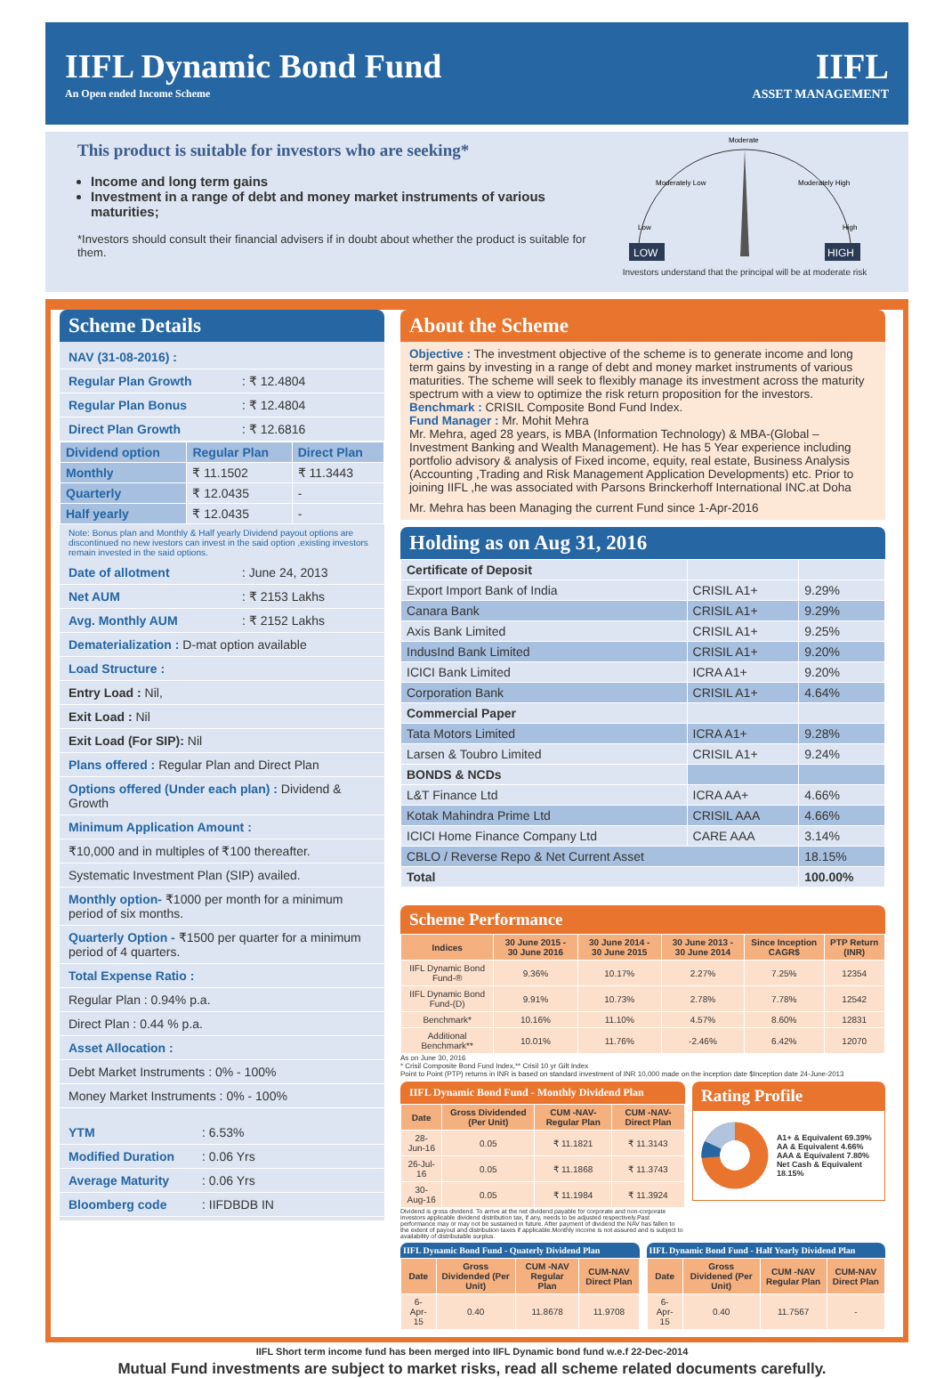IIFL Dynamic Bond Fund
An Open ended Income Scheme
IIFL
ASSET MANAGEMENT
This product is suitable for investors who are seeking*
Income and long term gains
Investment in a range of debt and money market instruments of various maturities;
*Investors should consult their financial advisers if in doubt about whether the product is suitable for them.
LOW
HIGH
Moderate
Moderately Low
Moderately High
Low
High
Investors understand that the principal will be at moderate risk
Scheme Details
NAV (31-08-2016) :
Regular Plan Growth: ₹ 12.4804
Regular Plan Bonus: ₹ 12.4804
Direct Plan Growth: ₹ 12.6816
| Dividend option | Regular Plan | Direct Plan |
| --- | --- | --- |
| Monthly | ₹ 11.1502 | ₹ 11.3443 |
| Quarterly | ₹ 12.0435 | - |
| Half yearly | ₹ 12.0435 | - |
Note: Bonus plan and Monthly & Half yearly Dividend payout options are discontinued no new ivestors can invest in the said option ,existing investors remain invested in the said options.
Date of allotment: June 24, 2013
Net AUM: ₹ 2153 Lakhs
Avg. Monthly AUM: ₹ 2152 Lakhs
Dematerialization : D-mat option available
Load Structure :
Entry Load : Nil,
Exit Load : Nil
Exit Load (For SIP): Nil
Plans offered : Regular Plan and Direct Plan
Options offered (Under each plan) : Dividend & Growth
Minimum Application Amount :
₹10,000 and in multiples of ₹100 thereafter.
Systematic Investment Plan (SIP) availed.
Monthly option- ₹1000 per month for a minimum period of six months.
Quarterly Option - ₹1500 per quarter for a minimum period of 4 quarters.
Total Expense Ratio :
Regular Plan : 0.94% p.a.
Direct Plan : 0.44 % p.a.
Asset Allocation :
Debt Market Instruments : 0% - 100%
Money Market Instruments : 0% - 100%
YTM: 6.53%
Modified Duration: 0.06 Yrs
Average Maturity: 0.06 Yrs
Bloomberg code: IIFDBDB IN
About the Scheme
Objective : The investment objective of the scheme is to generate income and long term gains by investing in a range of debt and money market instruments of various maturities. The scheme will seek to flexibly manage its investment across the maturity spectrum with a view to optimize the risk return proposition for the investors.
Benchmark : CRISIL Composite Bond Fund Index.
Fund Manager : Mr. Mohit Mehra
Mr. Mehra, aged 28 years, is MBA (Information Technology) & MBA-(Global –Investment Banking and Wealth Management). He has 5 Year experience including portfolio advisory & analysis of Fixed income, equity, real estate, Business Analysis (Accounting ,Trading and Risk Management Application Developments) etc. Prior to joining IIFL ,he was associated with Parsons Brinckerhoff International INC.at Doha
Mr. Mehra has been Managing the current Fund since 1-Apr-2016
Holding as on Aug 31, 2016
| Certificate of Deposit | | |
| --- | --- | --- |
| Export Import Bank of India | CRISIL A1+ | 9.29% |
| Canara Bank | CRISIL A1+ | 9.29% |
| Axis Bank Limited | CRISIL A1+ | 9.25% |
| IndusInd Bank Limited | CRISIL A1+ | 9.20% |
| ICICI Bank Limited | ICRA A1+ | 9.20% |
| Corporation Bank | CRISIL A1+ | 4.64% |
| Commercial Paper | | |
| Tata Motors Limited | ICRA A1+ | 9.28% |
| Larsen & Toubro Limited | CRISIL A1+ | 9.24% |
| BONDS & NCDs | | |
| L&T Finance Ltd | ICRA AA+ | 4.66% |
| Kotak Mahindra Prime Ltd | CRISIL AAA | 4.66% |
| ICICI Home Finance Company Ltd | CARE AAA | 3.14% |
| CBLO / Reverse Repo & Net Current Asset | | 18.15% |
| Total | | 100.00% |
Scheme Performance
| Indices | 30 June 2015 - 30 June 2016 | 30 June 2014 - 30 June 2015 | 30 June 2013 - 30 June 2014 | Since Inception CAGR$ | PTP Return (INR) |
| --- | --- | --- | --- | --- | --- |
| IIFL Dynamic Bond Fund-® | 9.36% | 10.17% | 2.27% | 7.25% | 12354 |
| IIFL Dynamic Bond Fund-(D) | 9.91% | 10.73% | 2.78% | 7.78% | 12542 |
| Benchmark* | 10.16% | 11.10% | 4.57% | 8.60% | 12831 |
| Additional Benchmark** | 10.01% | 11.76% | -2.46% | 6.42% | 12070 |
As on June 30, 2016
* Crisil Composite Bond Fund Index,** Crisil 10 yr Gilt Index
Point to Point (PTP) returns in INR is based on standard investment of INR 10,000 made on the inception date $Inception date 24-June-2013
IIFL Dynamic Bond Fund - Monthly Dividend Plan
| Date | Gross Dividended (Per Unit) | CUM -NAV- Regular Plan | CUM -NAV- Direct Plan |
| --- | --- | --- | --- |
| 28-Jun-16 | 0.05 | ₹ 11.1821 | ₹ 11.3143 |
| 26-Jul-16 | 0.05 | ₹ 11.1868 | ₹ 11.3743 |
| 30-Aug-16 | 0.05 | ₹ 11.1984 | ₹ 11.3924 |
Dividend is gross dividend. To arrive at the net dividend payable for corporate and non-corporate investors applicable dividend distribution tax, if any, needs to be adjusted respectively.Past performance may or may not be sustained in future. After payment of dividend the NAV has fallen to the extent of payout and distribution taxes if applicable.Monthly income is not assured and is subject to availability of distributable surplus.
Rating Profile
A1+ & Equivalent 69.39%
AA & Equivalent 4.66%
AAA & Equivalent 7.80%
Net Cash & Equivalent 18.15%
IIFL Dynamic Bond Fund - Quaterly Dividend Plan
| Date | Gross Dividended (Per Unit) | CUM -NAV Regular Plan | CUM-NAV Direct Plan |
| --- | --- | --- | --- |
| 6-Apr-15 | 0.40 | 11.8678 | 11.9708 |
IIFL Dynamic Bond Fund - Half Yearly Dividend Plan
| Date | Gross Dividened (Per Unit) | CUM -NAV Regular Plan | CUM-NAV Direct Plan |
| --- | --- | --- | --- |
| 6-Apr-15 | 0.40 | 11.7567 | - |
IIFL Short term income fund has been merged into IIFL Dynamic bond fund w.e.f 22-Dec-2014
Mutual Fund investments are subject to market risks, read all scheme related documents carefully.